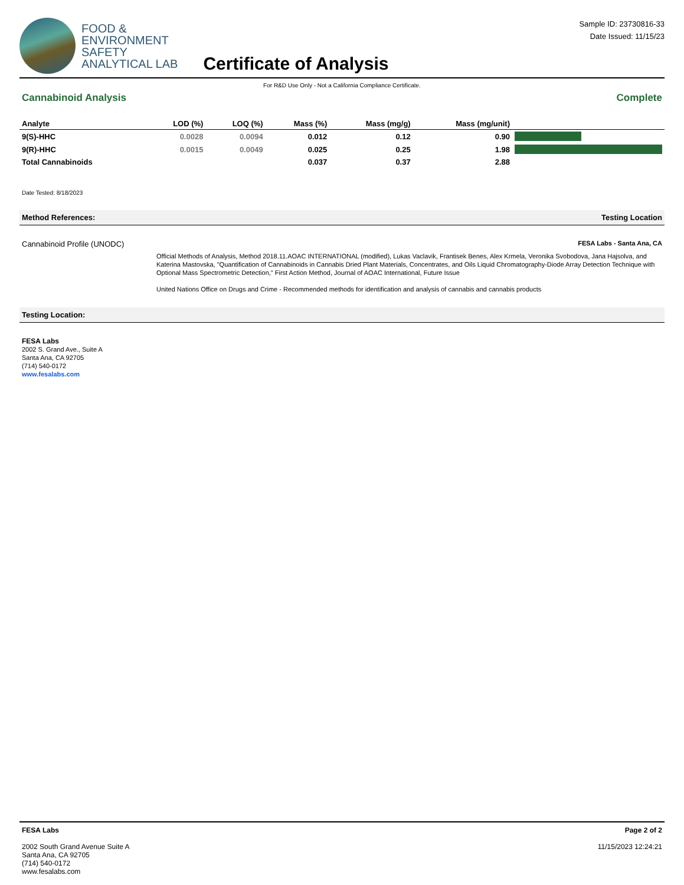FOOD &
ENVIRONMENT
SAFETY
ANALYTICAL LAB
Certificate of Analysis
Sample ID: 23730816-33
Date Issued: 11/15/23
For R&D Use Only - Not a California Compliance Certificate.
Cannabinoid Analysis Complete
| Analyte | LOD (%) | LOQ (%) | Mass (%) | Mass (mg/g) | Mass (mg/unit) | |
| --- | --- | --- | --- | --- | --- | --- |
| 9(S)-HHC | 0.0028 | 0.0094 | 0.012 | 0.12 | 0.90 | |
| 9(R)-HHC | 0.0015 | 0.0049 | 0.025 | 0.25 | 1.98 | |
| Total Cannabinoids | | | 0.037 | 0.37 | 2.88 | |
Date Tested: 8/18/2023
Method References: Testing Location
Cannabinoid Profile (UNODC) FESA Labs - Santa Ana, CA
Official Methods of Analysis, Method 2018.11.AOAC INTERNATIONAL (modified), Lukas Vaclavik, Frantisek Benes, Alex Krmela, Veronika Svobodova, Jana Hajsolva, and Katerina Mastovska, "Quantification of Cannabinoids in Cannabis Dried Plant Materials, Concentrates, and Oils Liquid Chromatography-Diode Array Detection Technique with Optional Mass Spectrometric Detection," First Action Method, Journal of AOAC International, Future Issue
United Nations Office on Drugs and Crime - Recommended methods for identification and analysis of cannabis and cannabis products
Testing Location:
FESA Labs
2002 S. Grand Ave., Suite A
Santa Ana, CA 92705
(714) 540-0172
www.fesalabs.com
FESA Labs
2002 South Grand Avenue Suite A
Santa Ana, CA 92705
(714) 540-0172
www.fesalabs.com
Page 2 of 2
11/15/2023 12:24:21